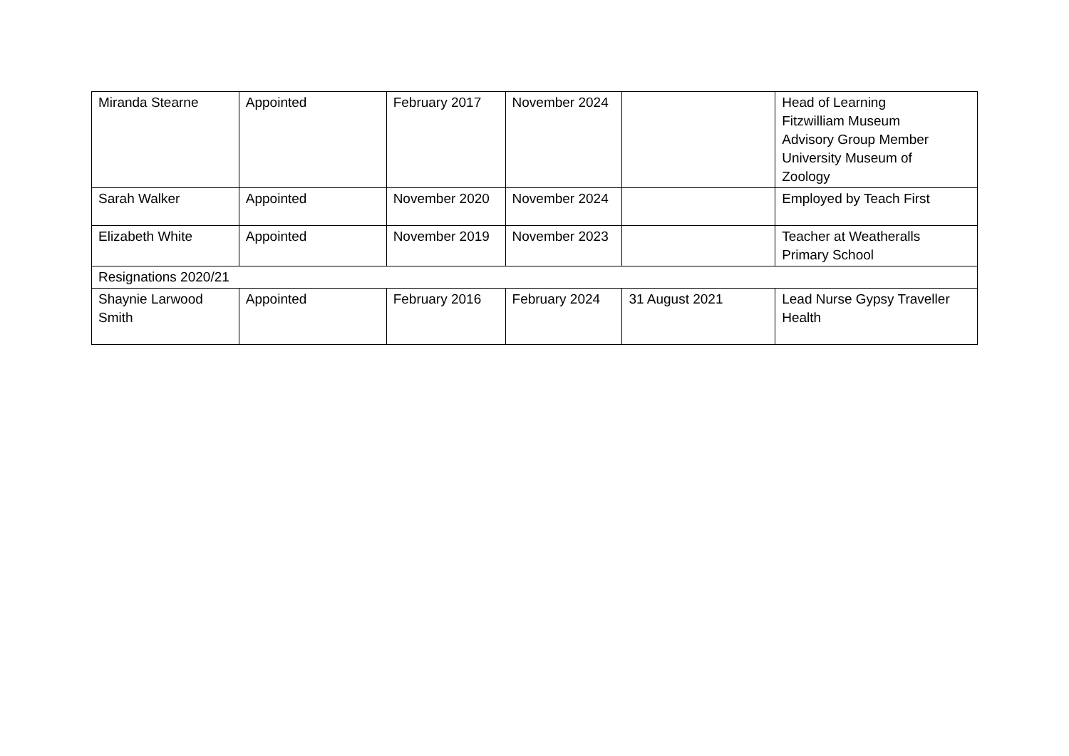| Miranda Stearne | Appointed | February 2017 | November 2024 | | Head of Learning Fitzwilliam Museum Advisory Group Member University Museum of Zoology |
| Sarah Walker | Appointed | November 2020 | November 2024 | | Employed by Teach First |
| Elizabeth White | Appointed | November 2019 | November 2023 | | Teacher at Weatheralls Primary School |
| Resignations 2020/21 | | | | | |
| Shaynie Larwood Smith | Appointed | February 2016 | February 2024 | 31 August 2021 | Lead Nurse Gypsy Traveller Health |